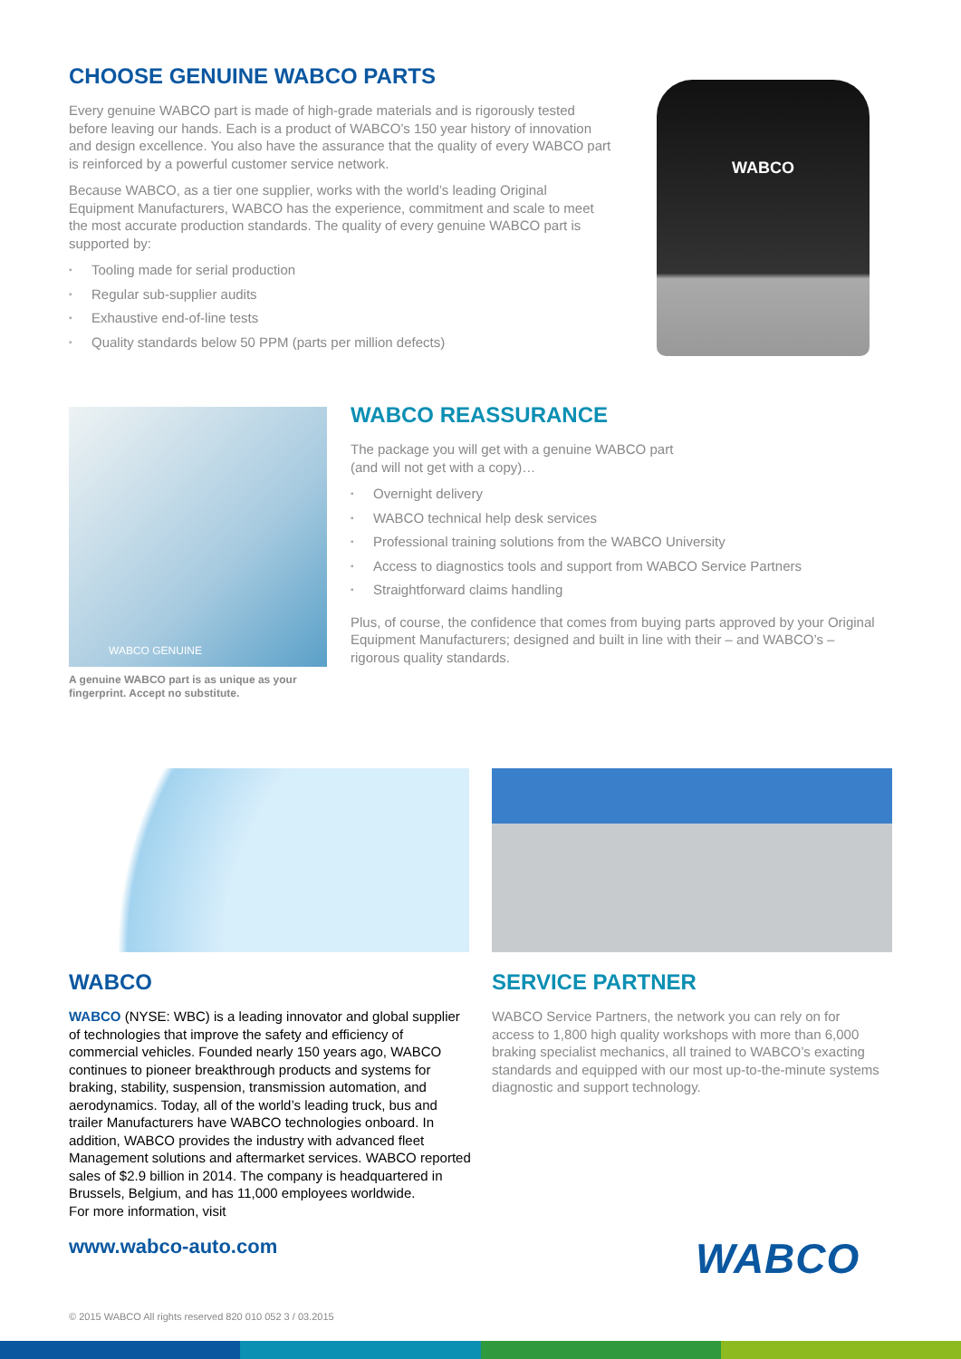CHOOSE GENUINE WABCO PARTS
Every genuine WABCO part is made of high-grade materials and is rigorously tested before leaving our hands. Each is a product of WABCO’s 150 year history of innovation and design excellence. You also have the assurance that the quality of every WABCO part is reinforced by a powerful customer service network.
Because WABCO, as a tier one supplier, works with the world’s leading Original Equipment Manufacturers, WABCO has the experience, commitment and scale to meet the most accurate production standards. The quality of every genuine WABCO part is supported by:
▪ Tooling made for serial production
▪ Regular sub-supplier audits
▪ Exhaustive end-of-line tests
▪ Quality standards below 50 PPM (parts per million defects)
WABCO
WABCO GENUINE
A genuine WABCO part is as unique as your fingerprint. Accept no substitute.
WABCO REASSURANCE
The package you will get with a genuine WABCO part
(and will not get with a copy)…
▪ Overnight delivery
▪ WABCO technical help desk services
▪ Professional training solutions from the WABCO University
▪ Access to diagnostics tools and support from WABCO Service Partners
▪ Straightforward claims handling
Plus, of course, the confidence that comes from buying parts approved by your Original Equipment Manufacturers; designed and built in line with their – and WABCO’s – rigorous quality standards.
WABCO
WABCO (NYSE: WBC) is a leading innovator and global supplier of technologies that improve the safety and efficiency of commercial vehicles. Founded nearly 150 years ago, WABCO continues to pioneer breakthrough products and systems for braking, stability, suspension, transmission automation, and aerodynamics. Today, all of the world’s leading truck, bus and trailer Manufacturers have WABCO technologies onboard. In addition, WABCO provides the industry with advanced fleet Management solutions and aftermarket services. WABCO reported sales of $2.9 billion in 2014. The company is headquartered in Brussels, Belgium, and has 11,000 employees worldwide.
For more information, visit
www.wabco-auto.com
SERVICE PARTNER
WABCO Service Partners, the network you can rely on for access to 1,800 high quality workshops with more than 6,000 braking specialist mechanics, all trained to WABCO’s exacting standards and equipped with our most up-to-the-minute systems diagnostic and support technology.
WABCO
© 2015 WABCO All rights reserved 820 010 052 3 / 03.2015